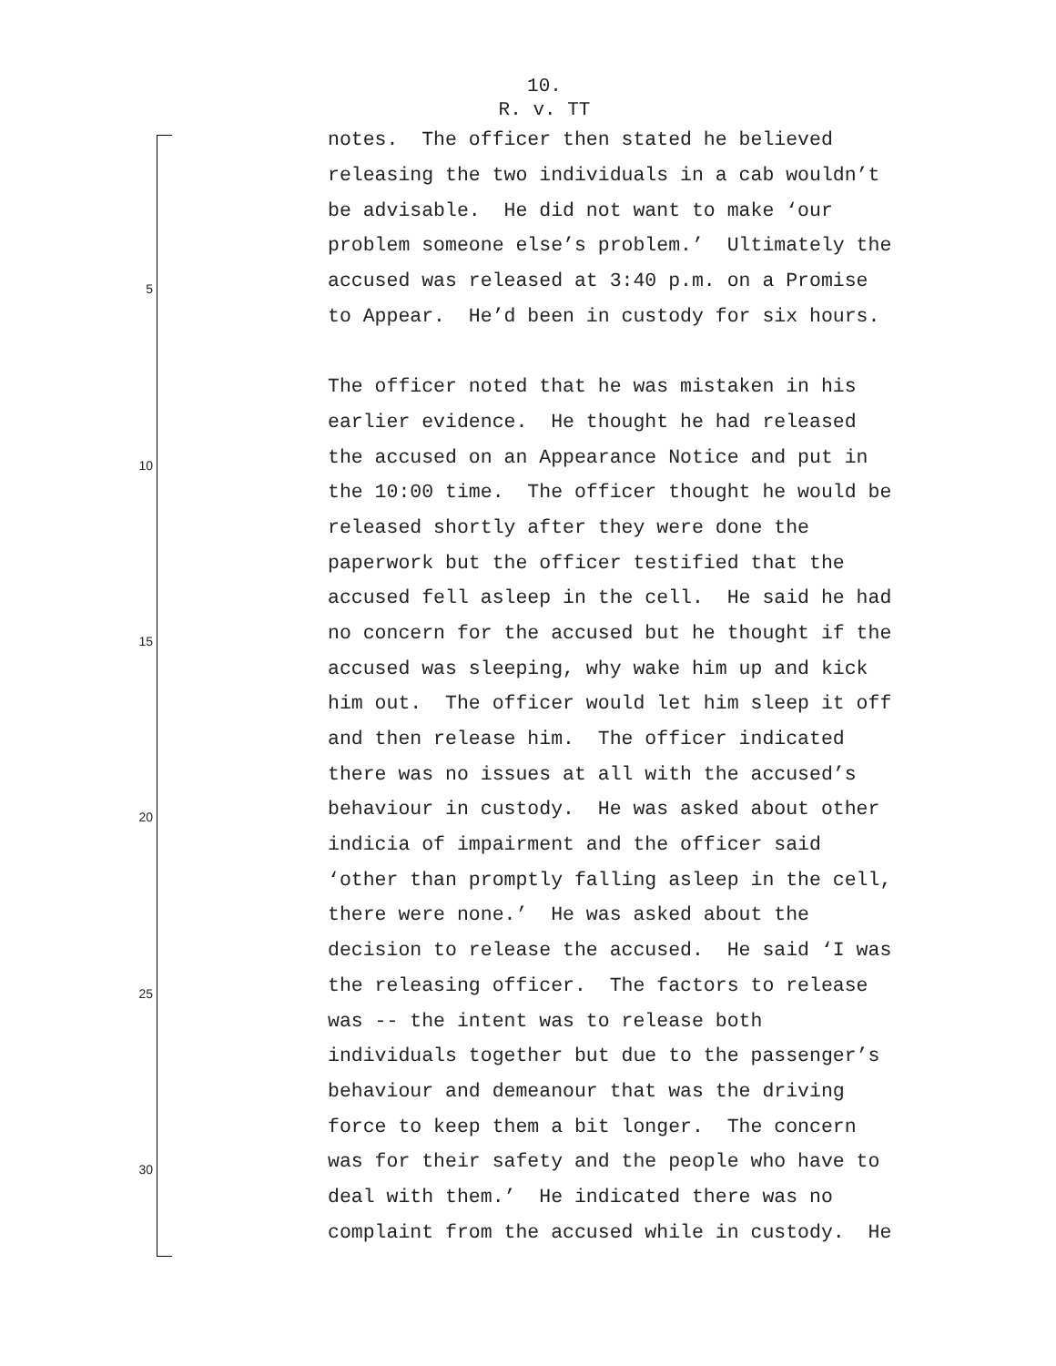10.
R. v. TT
notes. The officer then stated he believed
releasing the two individuals in a cab wouldn’t
be advisable. He did not want to make ‘our
problem someone else’s problem.’ Ultimately the
5 accused was released at 3:40 p.m. on a Promise
to Appear. He’d been in custody for six hours.
The officer noted that he was mistaken in his
earlier evidence. He thought he had released
10 the accused on an Appearance Notice and put in
the 10:00 time. The officer thought he would be
released shortly after they were done the
paperwork but the officer testified that the
accused fell asleep in the cell. He said he had
15 no concern for the accused but he thought if the
accused was sleeping, why wake him up and kick
him out. The officer would let him sleep it off
and then release him. The officer indicated
there was no issues at all with the accused’s
20 behaviour in custody. He was asked about other
indicia of impairment and the officer said
‘other than promptly falling asleep in the cell,
there were none.’ He was asked about the
decision to release the accused. He said ‘I was
25 the releasing officer. The factors to release
was -- the intent was to release both
individuals together but due to the passenger’s
behaviour and demeanour that was the driving
force to keep them a bit longer. The concern
30 was for their safety and the people who have to
deal with them.’ He indicated there was no
complaint from the accused while in custody. He